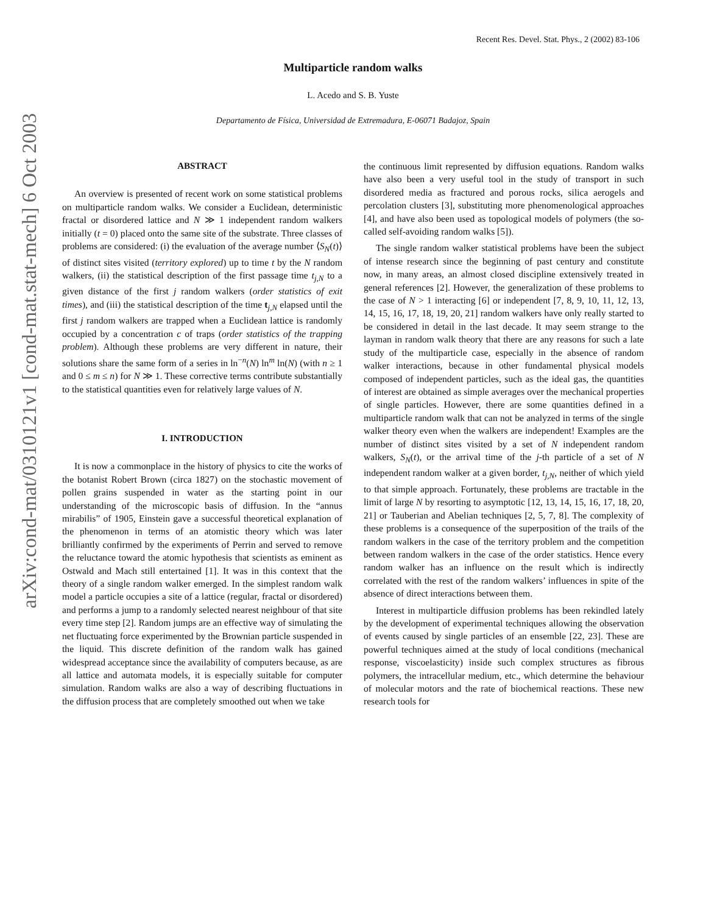arXiv:cond-mat/0310121v1 [cond-mat.stat-mech] 6 Oct 2003
Recent Res. Devel. Stat. Phys., 2 (2002) 83-106
Multiparticle random walks
L. Acedo and S. B. Yuste
Departamento de Física, Universidad de Extremadura, E-06071 Badajoz, Spain
ABSTRACT
An overview is presented of recent work on some statistical problems on multiparticle random walks. We consider a Euclidean, deterministic fractal or disordered lattice and N ≫ 1 independent random walkers initially (t = 0) placed onto the same site of the substrate. Three classes of problems are considered: (i) the evaluation of the average number ⟨S<sub>N</sub>(t)⟩ of distinct sites visited (territory explored) up to time t by the N random walkers, (ii) the statistical description of the first passage time t<sub>j,N</sub> to a given distance of the first j random walkers (order statistics of exit times), and (iii) the statistical description of the time t<sub>j,N</sub> elapsed until the first j random walkers are trapped when a Euclidean lattice is randomly occupied by a concentration c of traps (order statistics of the trapping problem). Although these problems are very different in nature, their solutions share the same form of a series in ln<sup>−n</sup>(N) ln<sup>m</sup> ln(N) (with n ≥ 1 and 0 ≤ m ≤ n) for N ≫ 1. These corrective terms contribute substantially to the statistical quantities even for relatively large values of N.
I. INTRODUCTION
It is now a commonplace in the history of physics to cite the works of the botanist Robert Brown (circa 1827) on the stochastic movement of pollen grains suspended in water as the starting point in our understanding of the microscopic basis of diffusion. In the “annus mirabilis” of 1905, Einstein gave a successful theoretical explanation of the phenomenon in terms of an atomistic theory which was later brilliantly confirmed by the experiments of Perrin and served to remove the reluctance toward the atomic hypothesis that scientists as eminent as Ostwald and Mach still entertained [1]. It was in this context that the theory of a single random walker emerged. In the simplest random walk model a particle occupies a site of a lattice (regular, fractal or disordered) and performs a jump to a randomly selected nearest neighbour of that site every time step [2]. Random jumps are an effective way of simulating the net fluctuating force experimented by the Brownian particle suspended in the liquid. This discrete definition of the random walk has gained widespread acceptance since the availability of computers because, as are all lattice and automata models, it is especially suitable for computer simulation. Random walks are also a way of describing fluctuations in the diffusion process that are completely smoothed out when we take
the continuous limit represented by diffusion equations. Random walks have also been a very useful tool in the study of transport in such disordered media as fractured and porous rocks, silica aerogels and percolation clusters [3], substituting more phenomenological approaches [4], and have also been used as topological models of polymers (the so-called self-avoiding random walks [5]).
The single random walker statistical problems have been the subject of intense research since the beginning of past century and constitute now, in many areas, an almost closed discipline extensively treated in general references [2]. However, the generalization of these problems to the case of N > 1 interacting [6] or independent [7, 8, 9, 10, 11, 12, 13, 14, 15, 16, 17, 18, 19, 20, 21] random walkers have only really started to be considered in detail in the last decade. It may seem strange to the layman in random walk theory that there are any reasons for such a late study of the multiparticle case, especially in the absence of random walker interactions, because in other fundamental physical models composed of independent particles, such as the ideal gas, the quantities of interest are obtained as simple averages over the mechanical properties of single particles. However, there are some quantities defined in a multiparticle random walk that can not be analyzed in terms of the single walker theory even when the walkers are independent! Examples are the number of distinct sites visited by a set of N independent random walkers, S<sub>N</sub>(t), or the arrival time of the j-th particle of a set of N independent random walker at a given border, t<sub>j,N</sub>, neither of which yield to that simple approach. Fortunately, these problems are tractable in the limit of large N by resorting to asymptotic [12, 13, 14, 15, 16, 17, 18, 20, 21] or Tauberian and Abelian techniques [2, 5, 7, 8]. The complexity of these problems is a consequence of the superposition of the trails of the random walkers in the case of the territory problem and the competition between random walkers in the case of the order statistics. Hence every random walker has an influence on the result which is indirectly correlated with the rest of the random walkers’ influences in spite of the absence of direct interactions between them.
Interest in multiparticle diffusion problems has been rekindled lately by the development of experimental techniques allowing the observation of events caused by single particles of an ensemble [22, 23]. These are powerful techniques aimed at the study of local conditions (mechanical response, viscoelasticity) inside such complex structures as fibrous polymers, the intracellular medium, etc., which determine the behaviour of molecular motors and the rate of biochemical reactions. These new research tools for